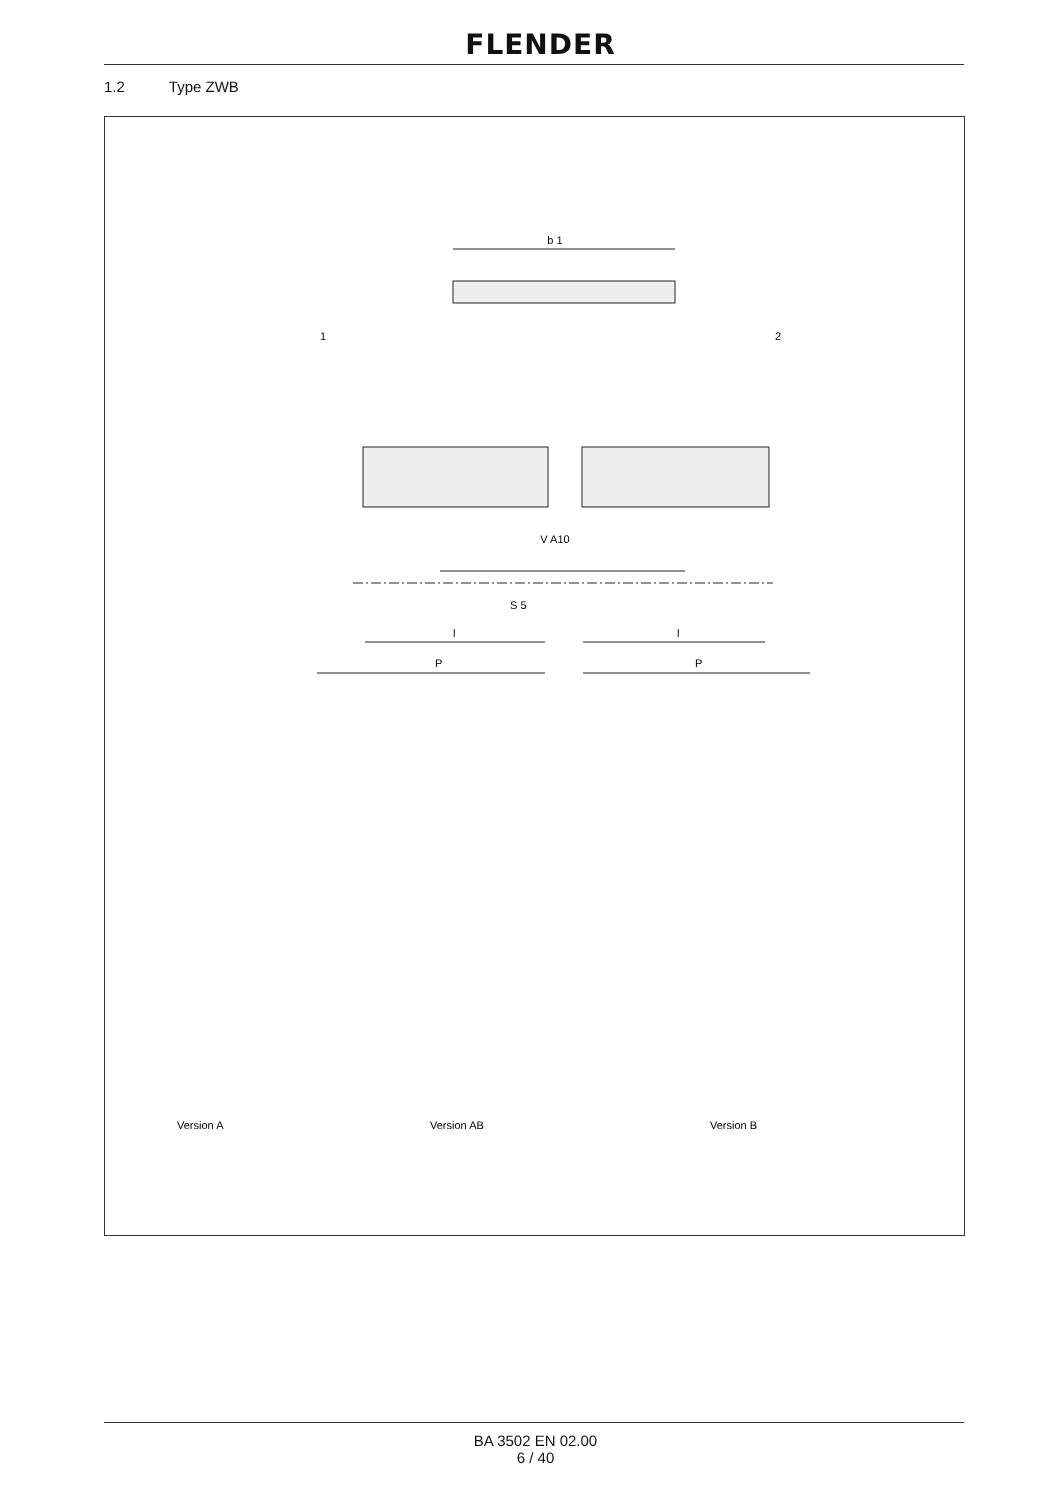FLENDER
1.2 Type ZWB
b 1
1
2
V A10
S 5
l
l
P
P
Version A
Version AB
Version B
BA 3502 EN 02.00
6 / 40